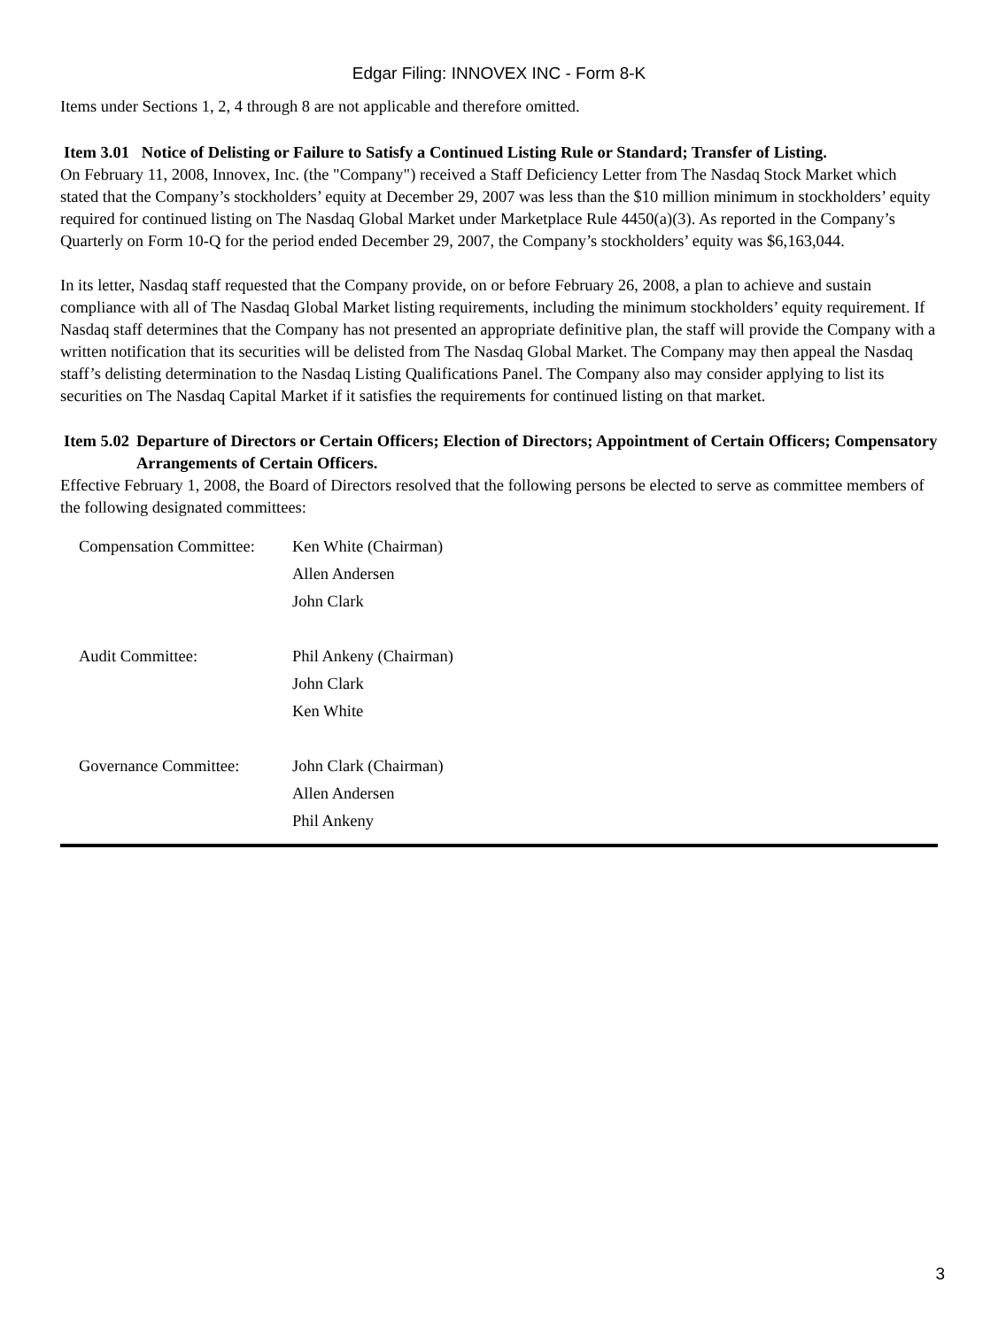Edgar Filing: INNOVEX INC - Form 8-K
Items under Sections 1, 2, 4 through 8 are not applicable and therefore omitted.
Item 3.01 Notice of Delisting or Failure to Satisfy a Continued Listing Rule or Standard; Transfer of Listing.
On February 11, 2008, Innovex, Inc. (the "Company") received a Staff Deficiency Letter from The Nasdaq Stock Market which stated that the Company’s stockholders’ equity at December 29, 2007 was less than the $10 million minimum in stockholders’ equity required for continued listing on The Nasdaq Global Market under Marketplace Rule 4450(a)(3). As reported in the Company’s Quarterly on Form 10-Q for the period ended December 29, 2007, the Company’s stockholders’ equity was $6,163,044.
In its letter, Nasdaq staff requested that the Company provide, on or before February 26, 2008, a plan to achieve and sustain compliance with all of The Nasdaq Global Market listing requirements, including the minimum stockholders’ equity requirement. If Nasdaq staff determines that the Company has not presented an appropriate definitive plan, the staff will provide the Company with a written notification that its securities will be delisted from The Nasdaq Global Market. The Company may then appeal the Nasdaq staff’s delisting determination to the Nasdaq Listing Qualifications Panel. The Company also may consider applying to list its securities on The Nasdaq Capital Market if it satisfies the requirements for continued listing on that market.
| Item 5.02 | Departure of Directors or Certain Officers; Election of Directors; Appointment of Certain Officers; Compensatory Arrangements of Certain Officers. |
Effective February 1, 2008, the Board of Directors resolved that the following persons be elected to serve as committee members of the following designated committees:
| Compensation Committee: | Ken White (Chairman) Allen Andersen John Clark |
| Audit Committee: | Phil Ankeny (Chairman) John Clark Ken White |
| Governance Committee: | John Clark (Chairman) Allen Andersen Phil Ankeny |
3